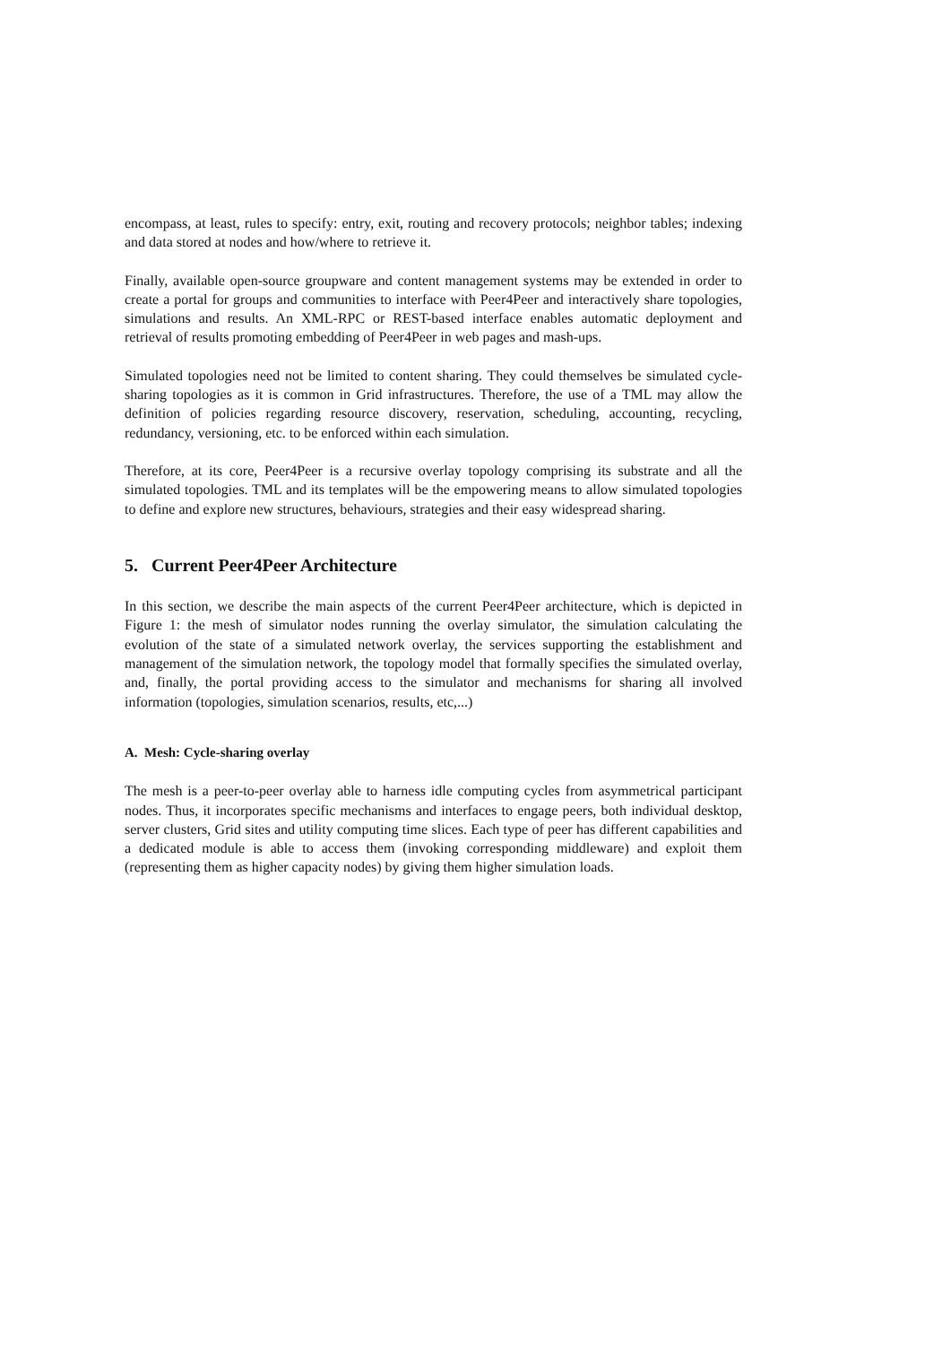encompass, at least, rules to specify: entry, exit, routing and recovery protocols; neighbor tables; indexing and data stored at nodes and how/where to retrieve it.
Finally, available open-source groupware and content management systems may be extended in order to create a portal for groups and communities to interface with Peer4Peer and interactively share topologies, simulations and results. An XML-RPC or REST-based interface enables automatic deployment and retrieval of results promoting embedding of Peer4Peer in web pages and mash-ups.
Simulated topologies need not be limited to content sharing. They could themselves be simulated cycle-sharing topologies as it is common in Grid infrastructures. Therefore, the use of a TML may allow the definition of policies regarding resource discovery, reservation, scheduling, accounting, recycling, redundancy, versioning, etc. to be enforced within each simulation.
Therefore, at its core, Peer4Peer is a recursive overlay topology comprising its substrate and all the simulated topologies. TML and its templates will be the empowering means to allow simulated topologies to define and explore new structures, behaviours, strategies and their easy widespread sharing.
5. Current Peer4Peer Architecture
In this section, we describe the main aspects of the current Peer4Peer architecture, which is depicted in Figure 1: the mesh of simulator nodes running the overlay simulator, the simulation calculating the evolution of the state of a simulated network overlay, the services supporting the establishment and management of the simulation network, the topology model that formally specifies the simulated overlay, and, finally, the portal providing access to the simulator and mechanisms for sharing all involved information (topologies, simulation scenarios, results, etc,...)
A. Mesh: Cycle-sharing overlay
The mesh is a peer-to-peer overlay able to harness idle computing cycles from asymmetrical participant nodes. Thus, it incorporates specific mechanisms and interfaces to engage peers, both individual desktop, server clusters, Grid sites and utility computing time slices. Each type of peer has different capabilities and a dedicated module is able to access them (invoking corresponding middleware) and exploit them (representing them as higher capacity nodes) by giving them higher simulation loads.